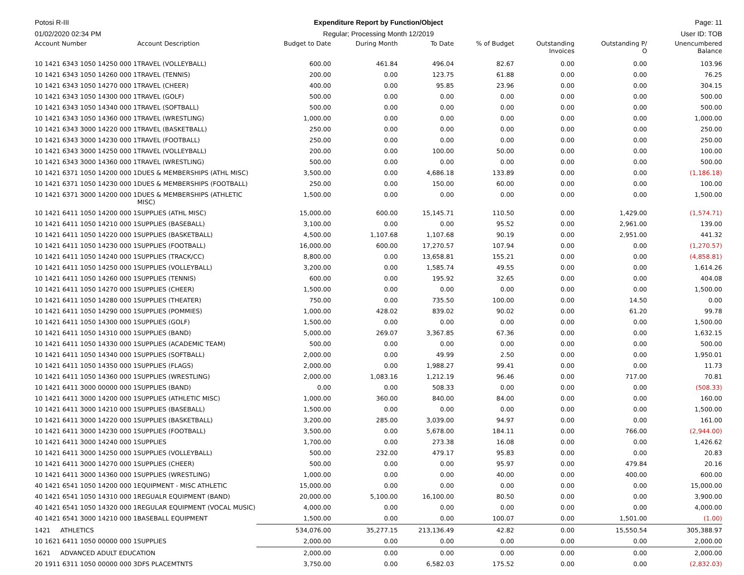Potosi R-III Expenditure Report by Function/Object
Page: 11
01/02/2020 02:34 PM Regular; Processing Month 12/2019
User ID: TOB
| Account Number | Account Description | Budget to Date | During Month | To Date | % of Budget | Outstanding Invoices | Outstanding P/ O | Unencumbered Balance |
| --- | --- | --- | --- | --- | --- | --- | --- | --- |
| 10 1421 6343 1050 14250 000 1 | TRAVEL (VOLLEYBALL) | 600.00 | 461.84 | 496.04 | 82.67 | 0.00 | 0.00 | 103.96 |
| 10 1421 6343 1050 14260 000 1 | TRAVEL (TENNIS) | 200.00 | 0.00 | 123.75 | 61.88 | 0.00 | 0.00 | 76.25 |
| 10 1421 6343 1050 14270 000 1 | TRAVEL (CHEER) | 400.00 | 0.00 | 95.85 | 23.96 | 0.00 | 0.00 | 304.15 |
| 10 1421 6343 1050 14300 000 1 | TRAVEL (GOLF) | 500.00 | 0.00 | 0.00 | 0.00 | 0.00 | 0.00 | 500.00 |
| 10 1421 6343 1050 14340 000 1 | TRAVEL (SOFTBALL) | 500.00 | 0.00 | 0.00 | 0.00 | 0.00 | 0.00 | 500.00 |
| 10 1421 6343 1050 14360 000 1 | TRAVEL (WRESTLING) | 1,000.00 | 0.00 | 0.00 | 0.00 | 0.00 | 0.00 | 1,000.00 |
| 10 1421 6343 3000 14220 000 1 | TRAVEL (BASKETBALL) | 250.00 | 0.00 | 0.00 | 0.00 | 0.00 | 0.00 | 250.00 |
| 10 1421 6343 3000 14230 000 1 | TRAVEL (FOOTBALL) | 250.00 | 0.00 | 0.00 | 0.00 | 0.00 | 0.00 | 250.00 |
| 10 1421 6343 3000 14250 000 1 | TRAVEL (VOLLEYBALL) | 200.00 | 0.00 | 100.00 | 50.00 | 0.00 | 0.00 | 100.00 |
| 10 1421 6343 3000 14360 000 1 | TRAVEL (WRESTLING) | 500.00 | 0.00 | 0.00 | 0.00 | 0.00 | 0.00 | 500.00 |
| 10 1421 6371 1050 14200 000 1 | DUES & MEMBERSHIPS (ATHL MISC) | 3,500.00 | 0.00 | 4,686.18 | 133.89 | 0.00 | 0.00 | (1,186.18) |
| 10 1421 6371 1050 14230 000 1 | DUES & MEMBERSHIPS (FOOTBALL) | 250.00 | 0.00 | 150.00 | 60.00 | 0.00 | 0.00 | 100.00 |
| 10 1421 6371 3000 14200 000 1 | DUES & MEMBERSHIPS (ATHLETIC MISC) | 1,500.00 | 0.00 | 0.00 | 0.00 | 0.00 | 0.00 | 1,500.00 |
| 10 1421 6411 1050 14200 000 1 | SUPPLIES (ATHL MISC) | 15,000.00 | 600.00 | 15,145.71 | 110.50 | 0.00 | 1,429.00 | (1,574.71) |
| 10 1421 6411 1050 14210 000 1 | SUPPLIES (BASEBALL) | 3,100.00 | 0.00 | 0.00 | 95.52 | 0.00 | 2,961.00 | 139.00 |
| 10 1421 6411 1050 14220 000 1 | SUPPLIES (BASKETBALL) | 4,500.00 | 1,107.68 | 1,107.68 | 90.19 | 0.00 | 2,951.00 | 441.32 |
| 10 1421 6411 1050 14230 000 1 | SUPPLIES (FOOTBALL) | 16,000.00 | 600.00 | 17,270.57 | 107.94 | 0.00 | 0.00 | (1,270.57) |
| 10 1421 6411 1050 14240 000 1 | SUPPLIES (TRACK/CC) | 8,800.00 | 0.00 | 13,658.81 | 155.21 | 0.00 | 0.00 | (4,858.81) |
| 10 1421 6411 1050 14250 000 1 | SUPPLIES (VOLLEYBALL) | 3,200.00 | 0.00 | 1,585.74 | 49.55 | 0.00 | 0.00 | 1,614.26 |
| 10 1421 6411 1050 14260 000 1 | SUPPLIES (TENNIS) | 600.00 | 0.00 | 195.92 | 32.65 | 0.00 | 0.00 | 404.08 |
| 10 1421 6411 1050 14270 000 1 | SUPPLIES (CHEER) | 1,500.00 | 0.00 | 0.00 | 0.00 | 0.00 | 0.00 | 1,500.00 |
| 10 1421 6411 1050 14280 000 1 | SUPPLIES (THEATER) | 750.00 | 0.00 | 735.50 | 100.00 | 0.00 | 14.50 | 0.00 |
| 10 1421 6411 1050 14290 000 1 | SUPPLIES (POMMIES) | 1,000.00 | 428.02 | 839.02 | 90.02 | 0.00 | 61.20 | 99.78 |
| 10 1421 6411 1050 14300 000 1 | SUPPLIES (GOLF) | 1,500.00 | 0.00 | 0.00 | 0.00 | 0.00 | 0.00 | 1,500.00 |
| 10 1421 6411 1050 14310 000 1 | SUPPLIES (BAND) | 5,000.00 | 269.07 | 3,367.85 | 67.36 | 0.00 | 0.00 | 1,632.15 |
| 10 1421 6411 1050 14330 000 1 | SUPPLIES (ACADEMIC TEAM) | 500.00 | 0.00 | 0.00 | 0.00 | 0.00 | 0.00 | 500.00 |
| 10 1421 6411 1050 14340 000 1 | SUPPLIES (SOFTBALL) | 2,000.00 | 0.00 | 49.99 | 2.50 | 0.00 | 0.00 | 1,950.01 |
| 10 1421 6411 1050 14350 000 1 | SUPPLIES (FLAGS) | 2,000.00 | 0.00 | 1,988.27 | 99.41 | 0.00 | 0.00 | 11.73 |
| 10 1421 6411 1050 14360 000 1 | SUPPLIES (WRESTLING) | 2,000.00 | 1,083.16 | 1,212.19 | 96.46 | 0.00 | 717.00 | 70.81 |
| 10 1421 6411 3000 00000 000 1 | SUPPLIES (BAND) | 0.00 | 0.00 | 508.33 | 0.00 | 0.00 | 0.00 | (508.33) |
| 10 1421 6411 3000 14200 000 1 | SUPPLIES (ATHLETIC MISC) | 1,000.00 | 360.00 | 840.00 | 84.00 | 0.00 | 0.00 | 160.00 |
| 10 1421 6411 3000 14210 000 1 | SUPPLIES (BASEBALL) | 1,500.00 | 0.00 | 0.00 | 0.00 | 0.00 | 0.00 | 1,500.00 |
| 10 1421 6411 3000 14220 000 1 | SUPPLIES (BASKETBALL) | 3,200.00 | 285.00 | 3,039.00 | 94.97 | 0.00 | 0.00 | 161.00 |
| 10 1421 6411 3000 14230 000 1 | SUPPLIES (FOOTBALL) | 3,500.00 | 0.00 | 5,678.00 | 184.11 | 0.00 | 766.00 | (2,944.00) |
| 10 1421 6411 3000 14240 000 1 | SUPPLIES | 1,700.00 | 0.00 | 273.38 | 16.08 | 0.00 | 0.00 | 1,426.62 |
| 10 1421 6411 3000 14250 000 1 | SUPPLIES (VOLLEYBALL) | 500.00 | 232.00 | 479.17 | 95.83 | 0.00 | 0.00 | 20.83 |
| 10 1421 6411 3000 14270 000 1 | SUPPLIES (CHEER) | 500.00 | 0.00 | 0.00 | 95.97 | 0.00 | 479.84 | 20.16 |
| 10 1421 6411 3000 14360 000 1 | SUPPLIES (WRESTLING) | 1,000.00 | 0.00 | 0.00 | 40.00 | 0.00 | 400.00 | 600.00 |
| 40 1421 6541 1050 14200 000 1 | EQUIPMENT - MISC ATHLETIC | 15,000.00 | 0.00 | 0.00 | 0.00 | 0.00 | 0.00 | 15,000.00 |
| 40 1421 6541 1050 14310 000 1 | REGUALR EQUIPMENT (BAND) | 20,000.00 | 5,100.00 | 16,100.00 | 80.50 | 0.00 | 0.00 | 3,900.00 |
| 40 1421 6541 1050 14320 000 1 | REGULAR EQUIPMENT (VOCAL MUSIC) | 4,000.00 | 0.00 | 0.00 | 0.00 | 0.00 | 0.00 | 4,000.00 |
| 40 1421 6541 3000 14210 000 1 | BASEBALL EQUIPMENT | 1,500.00 | 0.00 | 0.00 | 100.07 | 0.00 | 1,501.00 | (1.00) |
| 1421 ATHLETICS | | 534,076.00 | 35,277.15 | 213,136.49 | 42.82 | 0.00 | 15,550.54 | 305,388.97 |
| 10 1621 6411 1050 00000 000 1 | SUPPLIES | 2,000.00 | 0.00 | 0.00 | 0.00 | 0.00 | 0.00 | 2,000.00 |
| 1621 ADVANCED ADULT EDUCATION | | 2,000.00 | 0.00 | 0.00 | 0.00 | 0.00 | 0.00 | 2,000.00 |
| 20 1911 6311 1050 00000 000 3 | DFS PLACEMTNTS | 3,750.00 | 0.00 | 6,582.03 | 175.52 | 0.00 | 0.00 | (2,832.03) |